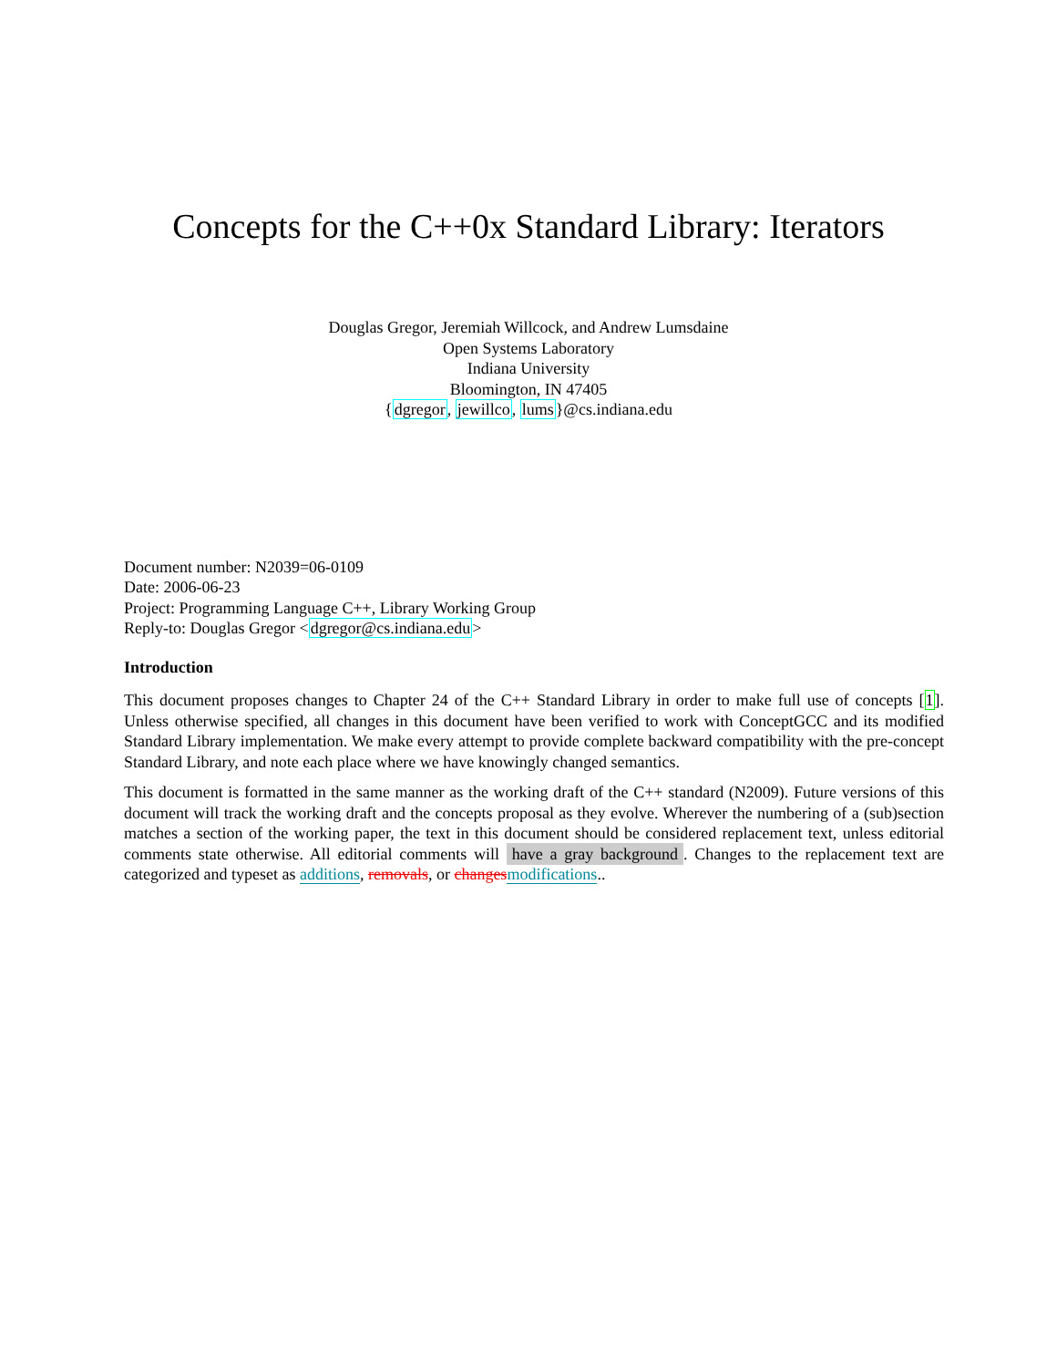Concepts for the C++0x Standard Library: Iterators
Douglas Gregor, Jeremiah Willcock, and Andrew Lumsdaine
Open Systems Laboratory
Indiana University
Bloomington, IN 47405
{dgregor, jewillco, lums}@cs.indiana.edu
Document number: N2039=06-0109
Date: 2006-06-23
Project: Programming Language C++, Library Working Group
Reply-to: Douglas Gregor <dgregor@cs.indiana.edu>
Introduction
This document proposes changes to Chapter 24 of the C++ Standard Library in order to make full use of concepts [1]. Unless otherwise specified, all changes in this document have been verified to work with ConceptGCC and its modified Standard Library implementation. We make every attempt to provide complete backward compatibility with the pre-concept Standard Library, and note each place where we have knowingly changed semantics.
This document is formatted in the same manner as the working draft of the C++ standard (N2009). Future versions of this document will track the working draft and the concepts proposal as they evolve. Wherever the numbering of a (sub)section matches a section of the working paper, the text in this document should be considered replacement text, unless editorial comments state otherwise. All editorial comments will have a gray background. Changes to the replacement text are categorized and typeset as additions, removals, or changes modifications..